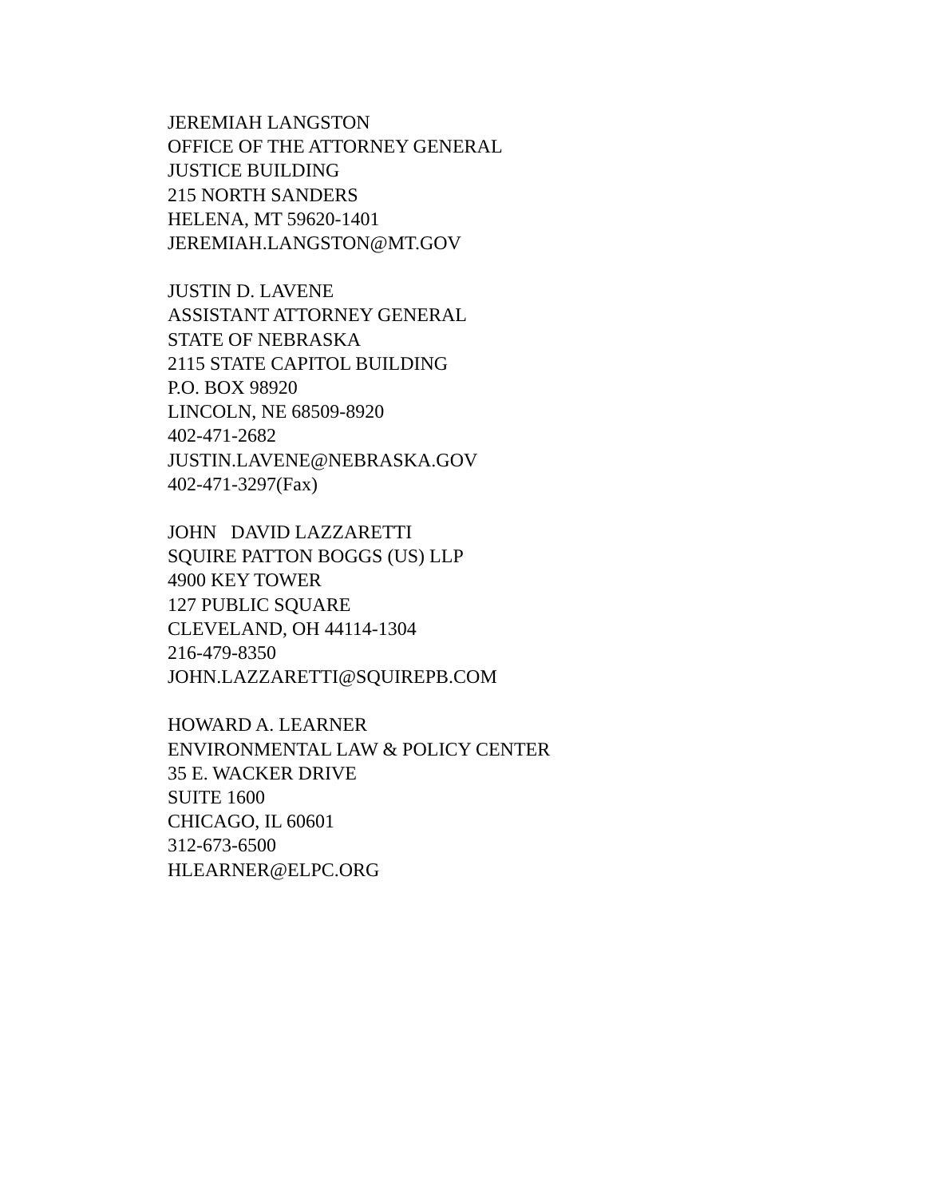JEREMIAH LANGSTON
OFFICE OF THE ATTORNEY GENERAL
JUSTICE BUILDING
215 NORTH SANDERS
HELENA, MT 59620-1401
JEREMIAH.LANGSTON@MT.GOV
JUSTIN D. LAVENE
ASSISTANT ATTORNEY GENERAL
STATE OF NEBRASKA
2115 STATE CAPITOL BUILDING
P.O. BOX 98920
LINCOLN, NE 68509-8920
402-471-2682
JUSTIN.LAVENE@NEBRASKA.GOV
402-471-3297(Fax)
JOHN DAVID LAZZARETTI
SQUIRE PATTON BOGGS (US) LLP
4900 KEY TOWER
127 PUBLIC SQUARE
CLEVELAND, OH 44114-1304
216-479-8350
JOHN.LAZZARETTI@SQUIREPB.COM
HOWARD A. LEARNER
ENVIRONMENTAL LAW & POLICY CENTER
35 E. WACKER DRIVE
SUITE 1600
CHICAGO, IL 60601
312-673-6500
HLEARNER@ELPC.ORG